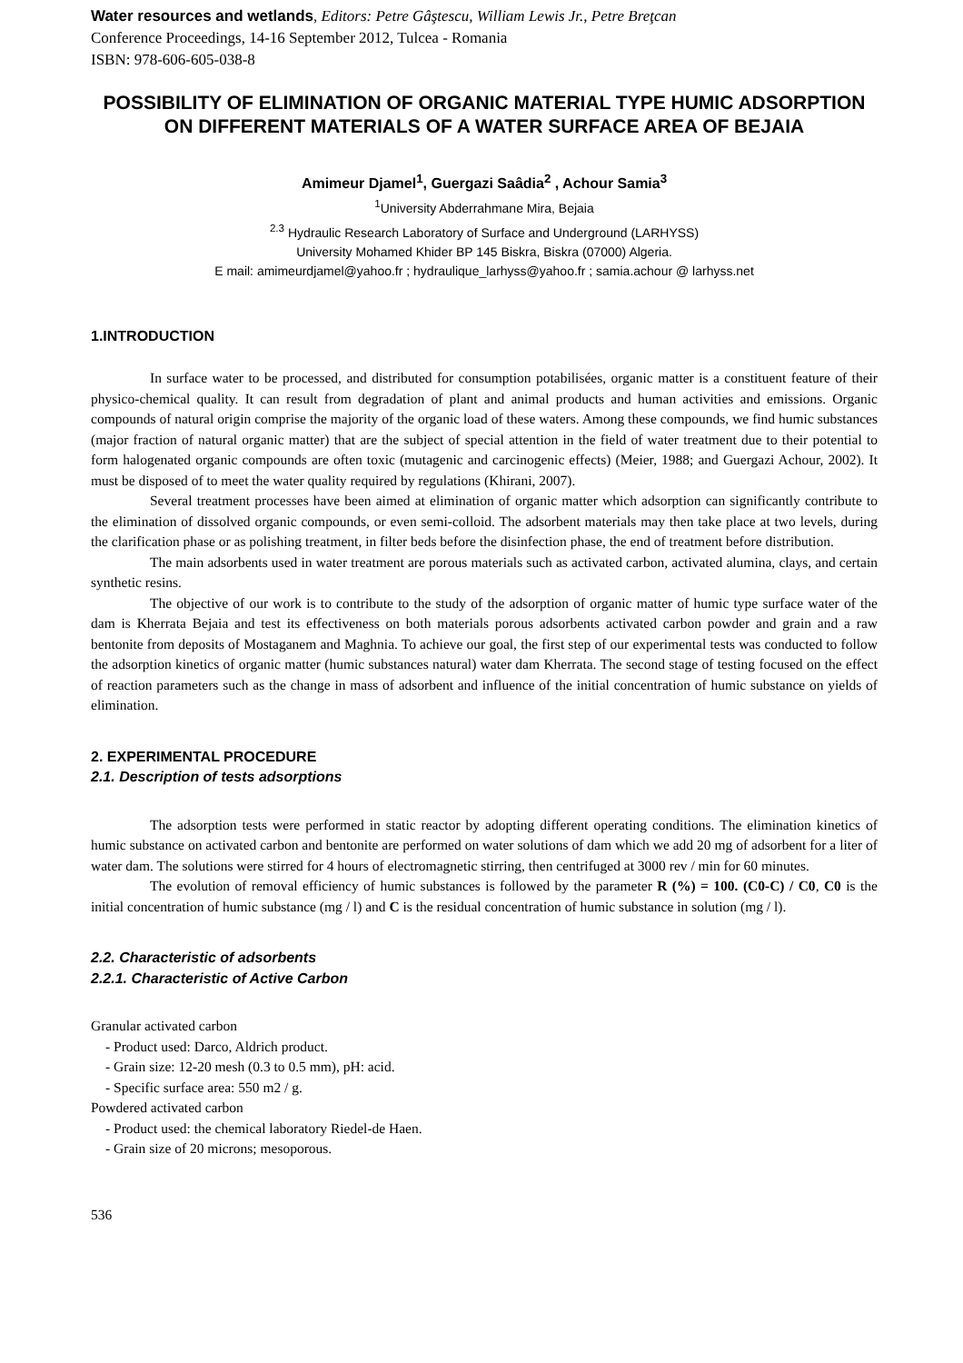Water resources and wetlands, Editors: Petre Gâştescu, William Lewis Jr., Petre Breţcan
Conference Proceedings, 14-16 September 2012, Tulcea - Romania
ISBN: 978-606-605-038-8
POSSIBILITY OF ELIMINATION OF ORGANIC MATERIAL TYPE HUMIC ADSORPTION ON DIFFERENT MATERIALS OF A WATER SURFACE AREA OF BEJAIA
Amimeur Djamel<sup>1</sup>, Guergazi Saâdia<sup>2</sup> , Achour Samia<sup>3</sup>
<sup>1</sup> University Abderrahmane Mira, Bejaia
<sup>2.3</sup> Hydraulic Research Laboratory of Surface and Underground (LARHYSS)
University Mohamed Khider BP 145 Biskra, Biskra (07000) Algeria.
E mail: amimeurdjamel@yahoo.fr ; hydraulique_larhyss@yahoo.fr ; samia.achour @ larhyss.net
1.INTRODUCTION
In surface water to be processed, and distributed for consumption potabilisées, organic matter is a constituent feature of their physico-chemical quality. It can result from degradation of plant and animal products and human activities and emissions. Organic compounds of natural origin comprise the majority of the organic load of these waters. Among these compounds, we find humic substances (major fraction of natural organic matter) that are the subject of special attention in the field of water treatment due to their potential to form halogenated organic compounds are often toxic (mutagenic and carcinogenic effects) (Meier, 1988; and Guergazi Achour, 2002). It must be disposed of to meet the water quality required by regulations (Khirani, 2007).
Several treatment processes have been aimed at elimination of organic matter which adsorption can significantly contribute to the elimination of dissolved organic compounds, or even semi-colloid. The adsorbent materials may then take place at two levels, during the clarification phase or as polishing treatment, in filter beds before the disinfection phase, the end of treatment before distribution.
The main adsorbents used in water treatment are porous materials such as activated carbon, activated alumina, clays, and certain synthetic resins.
The objective of our work is to contribute to the study of the adsorption of organic matter of humic type surface water of the dam is Kherrata Bejaia and test its effectiveness on both materials porous adsorbents activated carbon powder and grain and a raw bentonite from deposits of Mostaganem and Maghnia. To achieve our goal, the first step of our experimental tests was conducted to follow the adsorption kinetics of organic matter (humic substances natural) water dam Kherrata. The second stage of testing focused on the effect of reaction parameters such as the change in mass of adsorbent and influence of the initial concentration of humic substance on yields of elimination.
2. EXPERIMENTAL PROCEDURE
2.1. Description of tests adsorptions
The adsorption tests were performed in static reactor by adopting different operating conditions. The elimination kinetics of humic substance on activated carbon and bentonite are performed on water solutions of dam which we add 20 mg of adsorbent for a liter of water dam. The solutions were stirred for 4 hours of electromagnetic stirring, then centrifuged at 3000 rev / min for 60 minutes.
The evolution of removal efficiency of humic substances is followed by the parameter R (%) = 100. (C0-C) / C0, C0 is the initial concentration of humic substance (mg / l) and C is the residual concentration of humic substance in solution (mg / l).
2.2. Characteristic of adsorbents
2.2.1. Characteristic of Active Carbon
Granular activated carbon
- Product used: Darco, Aldrich product.
- Grain size: 12-20 mesh (0.3 to 0.5 mm), pH: acid.
- Specific surface area: 550 m2 / g.
Powdered activated carbon
- Product used: the chemical laboratory Riedel-de Haen.
- Grain size of 20 microns; mesoporous.
536